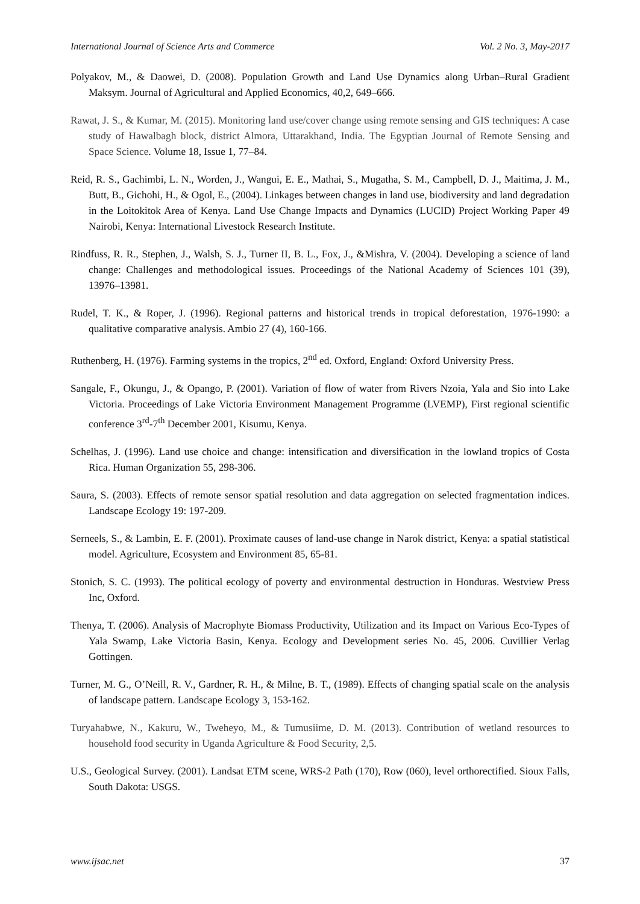International Journal of Science Arts and Commerce Vol. 2 No. 3, May-2017
Polyakov, M., & Daowei, D. (2008). Population Growth and Land Use Dynamics along Urban–Rural Gradient Maksym. Journal of Agricultural and Applied Economics, 40,2, 649–666.
Rawat, J. S., & Kumar, M. (2015). Monitoring land use/cover change using remote sensing and GIS techniques: A case study of Hawalbagh block, district Almora, Uttarakhand, India. The Egyptian Journal of Remote Sensing and Space Science. Volume 18, Issue 1, 77–84.
Reid, R. S., Gachimbi, L. N., Worden, J., Wangui, E. E., Mathai, S., Mugatha, S. M., Campbell, D. J., Maitima, J. M., Butt, B., Gichohi, H., & Ogol, E., (2004). Linkages between changes in land use, biodiversity and land degradation in the Loitokitok Area of Kenya. Land Use Change Impacts and Dynamics (LUCID) Project Working Paper 49 Nairobi, Kenya: International Livestock Research Institute.
Rindfuss, R. R., Stephen, J., Walsh, S. J., Turner II, B. L., Fox, J., &Mishra, V. (2004). Developing a science of land change: Challenges and methodological issues. Proceedings of the National Academy of Sciences 101 (39), 13976–13981.
Rudel, T. K., & Roper, J. (1996). Regional patterns and historical trends in tropical deforestation, 1976-1990: a qualitative comparative analysis. Ambio 27 (4), 160-166.
Ruthenberg, H. (1976). Farming systems in the tropics, 2<sup>nd</sup> ed. Oxford, England: Oxford University Press.
Sangale, F., Okungu, J., & Opango, P. (2001). Variation of flow of water from Rivers Nzoia, Yala and Sio into Lake Victoria. Proceedings of Lake Victoria Environment Management Programme (LVEMP), First regional scientific conference 3<sup>rd</sup>-7<sup>th</sup> December 2001, Kisumu, Kenya.
Schelhas, J. (1996). Land use choice and change: intensification and diversification in the lowland tropics of Costa Rica. Human Organization 55, 298-306.
Saura, S. (2003). Effects of remote sensor spatial resolution and data aggregation on selected fragmentation indices. Landscape Ecology 19: 197-209.
Serneels, S., & Lambin, E. F. (2001). Proximate causes of land-use change in Narok district, Kenya: a spatial statistical model. Agriculture, Ecosystem and Environment 85, 65-81.
Stonich, S. C. (1993). The political ecology of poverty and environmental destruction in Honduras. Westview Press Inc, Oxford.
Thenya, T. (2006). Analysis of Macrophyte Biomass Productivity, Utilization and its Impact on Various Eco-Types of Yala Swamp, Lake Victoria Basin, Kenya. Ecology and Development series No. 45, 2006. Cuvillier Verlag Gottingen.
Turner, M. G., O’Neill, R. V., Gardner, R. H., & Milne, B. T., (1989). Effects of changing spatial scale on the analysis of landscape pattern. Landscape Ecology 3, 153-162.
Turyahabwe, N., Kakuru, W., Tweheyo, M., & Tumusiime, D. M. (2013). Contribution of wetland resources to household food security in Uganda Agriculture & Food Security, 2,5.
U.S., Geological Survey. (2001). Landsat ETM scene, WRS-2 Path (170), Row (060), level orthorectified. Sioux Falls, South Dakota: USGS.
www.ijsac.net 37